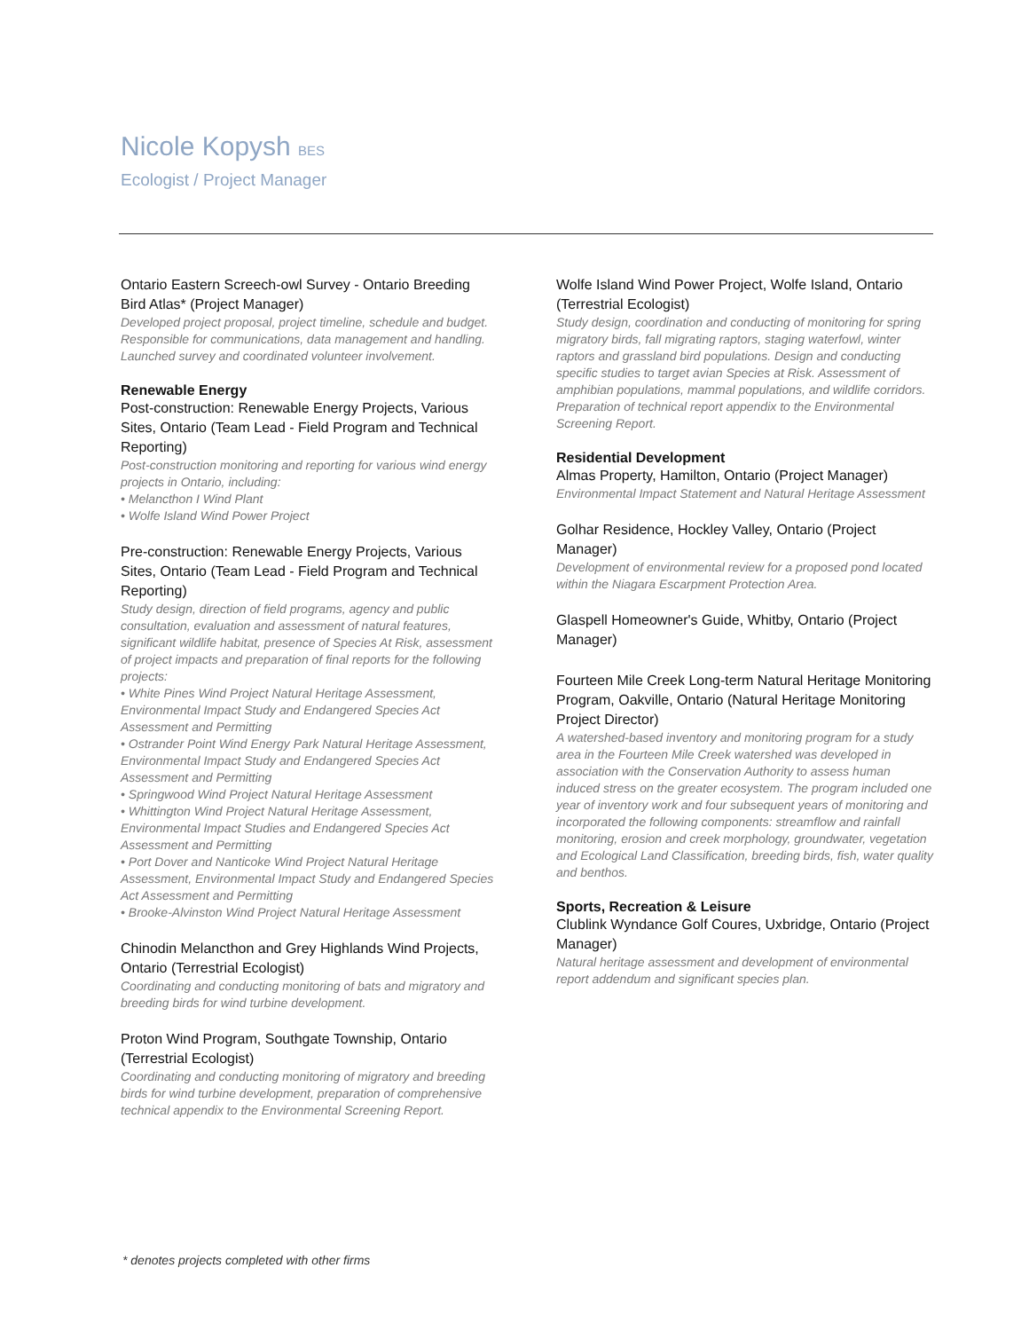Nicole Kopysh BES
Ecologist / Project Manager
Ontario Eastern Screech-owl Survey - Ontario Breeding Bird Atlas* (Project Manager)
Developed project proposal, project timeline, schedule and budget. Responsible for communications, data management and handling. Launched survey and coordinated volunteer involvement.
Renewable Energy
Post-construction: Renewable Energy Projects, Various Sites, Ontario (Team Lead - Field Program and Technical Reporting)
Post-construction monitoring and reporting for various wind energy projects in Ontario, including:
• Melancthon I Wind Plant
• Wolfe Island Wind Power Project
Pre-construction: Renewable Energy Projects, Various Sites, Ontario (Team Lead - Field Program and Technical Reporting)
Study design, direction of field programs, agency and public consultation, evaluation and assessment of natural features, significant wildlife habitat, presence of Species At Risk, assessment of project impacts and preparation of final reports for the following projects:
• White Pines Wind Project Natural Heritage Assessment, Environmental Impact Study and Endangered Species Act Assessment and Permitting
• Ostrander Point Wind Energy Park Natural Heritage Assessment, Environmental Impact Study and Endangered Species Act Assessment and Permitting
• Springwood Wind Project Natural Heritage Assessment
• Whittington Wind Project Natural Heritage Assessment, Environmental Impact Studies and Endangered Species Act Assessment and Permitting
• Port Dover and Nanticoke Wind Project Natural Heritage Assessment, Environmental Impact Study and Endangered Species Act Assessment and Permitting
• Brooke-Alvinston Wind Project Natural Heritage Assessment
Chinodin Melancthon and Grey Highlands Wind Projects, Ontario (Terrestrial Ecologist)
Coordinating and conducting monitoring of bats and migratory and breeding birds for wind turbine development.
Proton Wind Program, Southgate Township, Ontario (Terrestrial Ecologist)
Coordinating and conducting monitoring of migratory and breeding birds for wind turbine development, preparation of comprehensive technical appendix to the Environmental Screening Report.
Wolfe Island Wind Power Project, Wolfe Island, Ontario (Terrestrial Ecologist)
Study design, coordination and conducting of monitoring for spring migratory birds, fall migrating raptors, staging waterfowl, winter raptors and grassland bird populations. Design and conducting specific studies to target avian Species at Risk. Assessment of amphibian populations, mammal populations, and wildlife corridors. Preparation of technical report appendix to the Environmental Screening Report.
Residential Development
Almas Property, Hamilton, Ontario (Project Manager)
Environmental Impact Statement and Natural Heritage Assessment
Golhar Residence, Hockley Valley, Ontario (Project Manager)
Development of environmental review for a proposed pond located within the Niagara Escarpment Protection Area.
Glaspell Homeowner's Guide, Whitby, Ontario (Project Manager)
Fourteen Mile Creek Long-term Natural Heritage Monitoring Program, Oakville, Ontario (Natural Heritage Monitoring Project Director)
A watershed-based inventory and monitoring program for a study area in the Fourteen Mile Creek watershed was developed in association with the Conservation Authority to assess human induced stress on the greater ecosystem. The program included one year of inventory work and four subsequent years of monitoring and incorporated the following components: streamflow and rainfall monitoring, erosion and creek morphology, groundwater, vegetation and Ecological Land Classification, breeding birds, fish, water quality and benthos.
Sports, Recreation & Leisure
Clublink Wyndance Golf Coures, Uxbridge, Ontario (Project Manager)
Natural heritage assessment and development of environmental report addendum and significant species plan.
* denotes projects completed with other firms